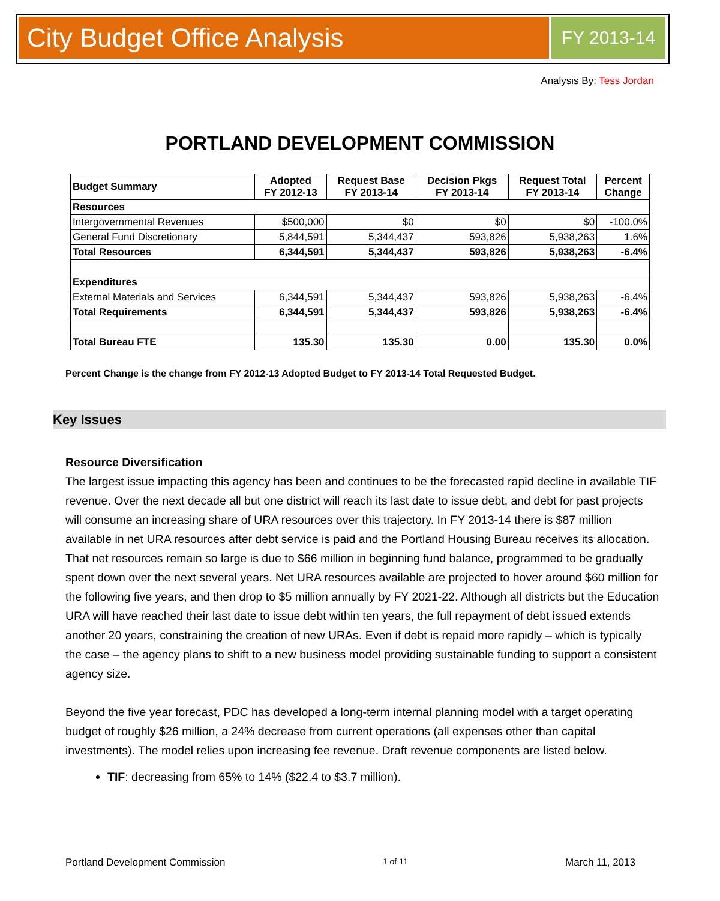City Budget Office Analysis
FY 2013-14
Analysis By: Tess Jordan
PORTLAND DEVELOPMENT COMMISSION
| Budget Summary | Adopted FY 2012-13 | Request Base FY 2013-14 | Decision Pkgs FY 2013-14 | Request Total FY 2013-14 | Percent Change |
| --- | --- | --- | --- | --- | --- |
| Resources | | | | | |
| Intergovernmental Revenues | $500,000 | $0 | $0 | $0 | -100.0% |
| General Fund Discretionary | 5,844,591 | 5,344,437 | 593,826 | 5,938,263 | 1.6% |
| Total Resources | 6,344,591 | 5,344,437 | 593,826 | 5,938,263 | -6.4% |
| Expenditures | | | | | |
| External Materials and Services | 6,344,591 | 5,344,437 | 593,826 | 5,938,263 | -6.4% |
| Total Requirements | 6,344,591 | 5,344,437 | 593,826 | 5,938,263 | -6.4% |
| Total Bureau FTE | 135.30 | 135.30 | 0.00 | 135.30 | 0.0% |
Percent Change is the change from FY 2012-13 Adopted Budget to FY 2013-14 Total Requested Budget.
Key Issues
Resource Diversification
The largest issue impacting this agency has been and continues to be the forecasted rapid decline in available TIF revenue. Over the next decade all but one district will reach its last date to issue debt, and debt for past projects will consume an increasing share of URA resources over this trajectory. In FY 2013-14 there is $87 million available in net URA resources after debt service is paid and the Portland Housing Bureau receives its allocation. That net resources remain so large is due to $66 million in beginning fund balance, programmed to be gradually spent down over the next several years. Net URA resources available are projected to hover around $60 million for the following five years, and then drop to $5 million annually by FY 2021-22. Although all districts but the Education URA will have reached their last date to issue debt within ten years, the full repayment of debt issued extends another 20 years, constraining the creation of new URAs. Even if debt is repaid more rapidly – which is typically the case – the agency plans to shift to a new business model providing sustainable funding to support a consistent agency size.
Beyond the five year forecast, PDC has developed a long-term internal planning model with a target operating budget of roughly $26 million, a 24% decrease from current operations (all expenses other than capital investments). The model relies upon increasing fee revenue. Draft revenue components are listed below.
TIF: decreasing from 65% to 14% ($22.4 to $3.7 million).
Portland Development Commission 1 of 11 March 11, 2013